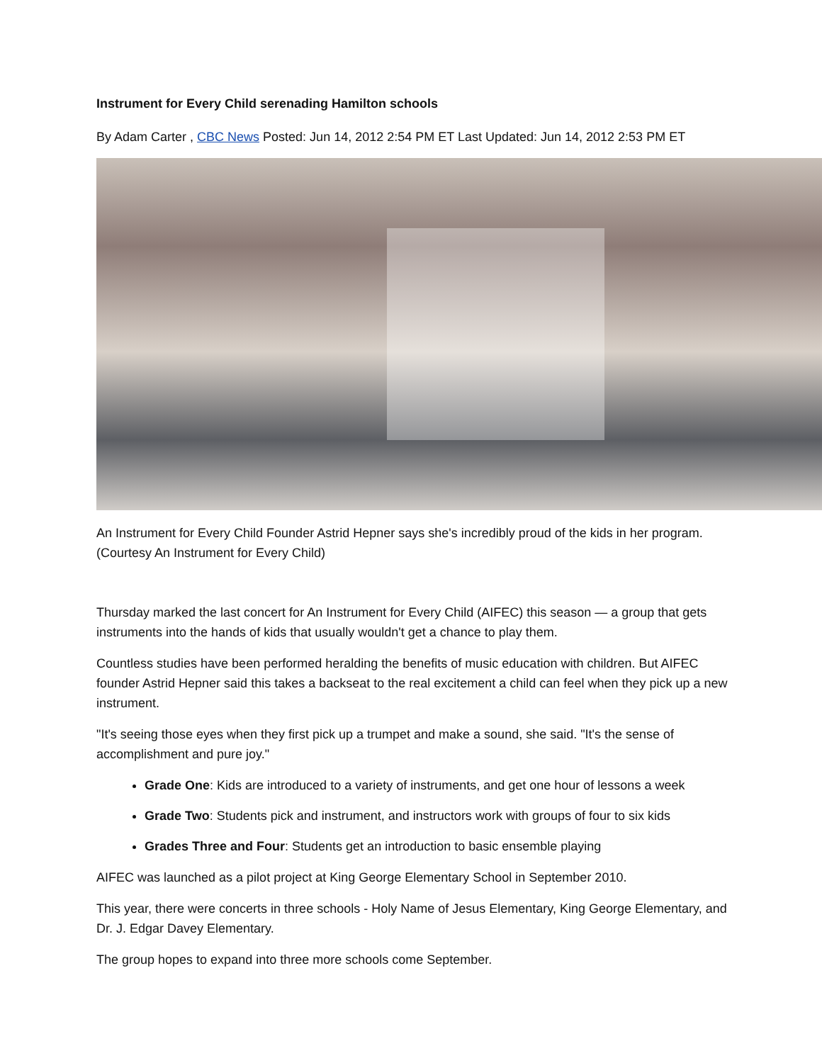Instrument for Every Child serenading Hamilton schools
By Adam Carter , CBC News Posted: Jun 14, 2012 2:54 PM ET Last Updated: Jun 14, 2012 2:53 PM ET
An Instrument for Every Child Founder Astrid Hepner says she's incredibly proud of the kids in her program. (Courtesy An Instrument for Every Child)
Thursday marked the last concert for An Instrument for Every Child (AIFEC) this season — a group that gets instruments into the hands of kids that usually wouldn't get a chance to play them.
Countless studies have been performed heralding the benefits of music education with children. But AIFEC founder Astrid Hepner said this takes a backseat to the real excitement a child can feel when they pick up a new instrument.
"It's seeing those eyes when they first pick up a trumpet and make a sound, she said. "It's the sense of accomplishment and pure joy."
Grade One: Kids are introduced to a variety of instruments, and get one hour of lessons a week
Grade Two: Students pick and instrument, and instructors work with groups of four to six kids
Grades Three and Four: Students get an introduction to basic ensemble playing
AIFEC was launched as a pilot project at King George Elementary School in September 2010.
This year, there were concerts in three schools - Holy Name of Jesus Elementary, King George Elementary, and Dr. J. Edgar Davey Elementary.
The group hopes to expand into three more schools come September.